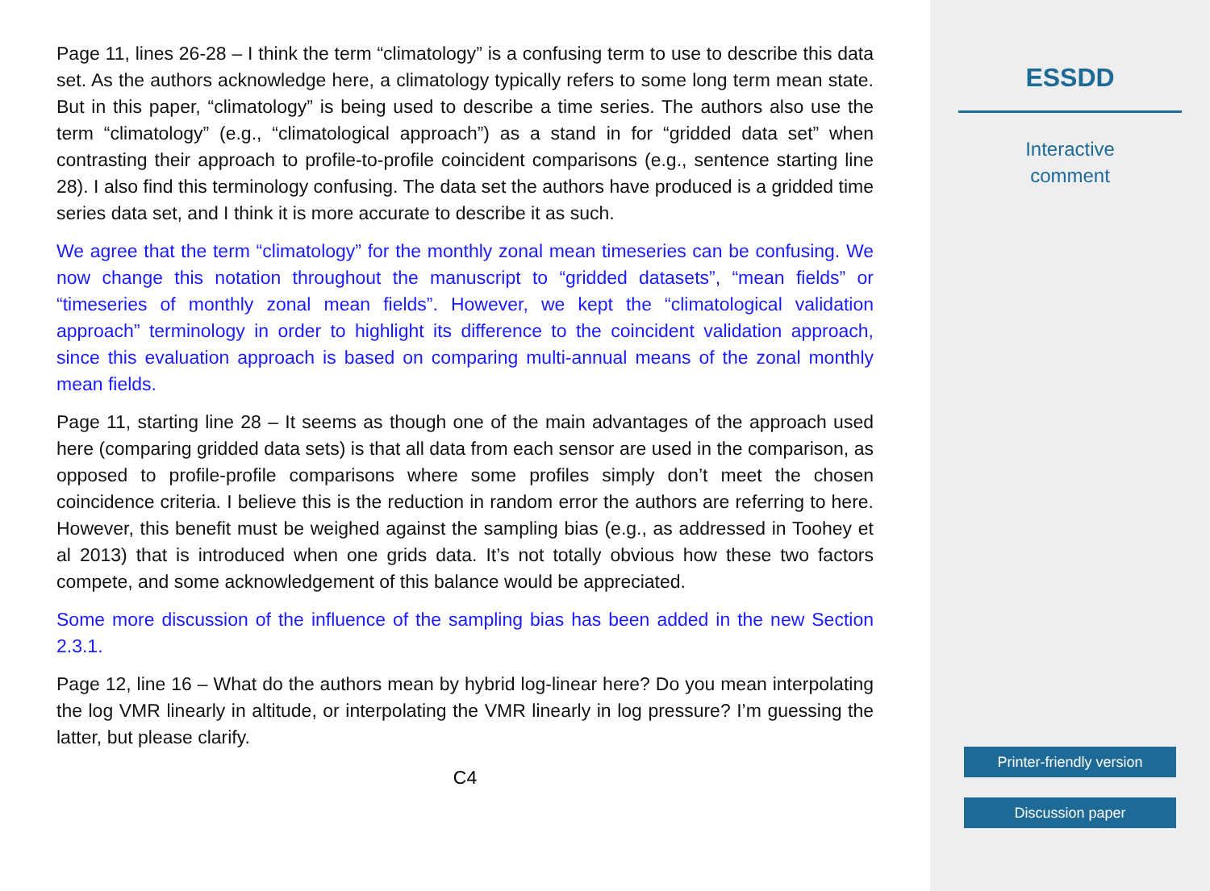Page 11, lines 26-28 – I think the term “climatology” is a confusing term to use to describe this data set. As the authors acknowledge here, a climatology typically refers to some long term mean state. But in this paper, “climatology” is being used to describe a time series. The authors also use the term “climatology” (e.g., “climatological approach”) as a stand in for “gridded data set” when contrasting their approach to profile-to-profile coincident comparisons (e.g., sentence starting line 28). I also find this terminology confusing. The data set the authors have produced is a gridded time series data set, and I think it is more accurate to describe it as such.
We agree that the term “climatology” for the monthly zonal mean timeseries can be confusing. We now change this notation throughout the manuscript to “gridded datasets”, “mean fields” or “timeseries of monthly zonal mean fields”. However, we kept the “climatological validation approach” terminology in order to highlight its difference to the coincident validation approach, since this evaluation approach is based on comparing multi-annual means of the zonal monthly mean fields.
Page 11, starting line 28 – It seems as though one of the main advantages of the approach used here (comparing gridded data sets) is that all data from each sensor are used in the comparison, as opposed to profile-profile comparisons where some profiles simply don’t meet the chosen coincidence criteria. I believe this is the reduction in random error the authors are referring to here. However, this benefit must be weighed against the sampling bias (e.g., as addressed in Toohey et al 2013) that is introduced when one grids data. It’s not totally obvious how these two factors compete, and some acknowledgement of this balance would be appreciated.
Some more discussion of the influence of the sampling bias has been added in the new Section 2.3.1.
Page 12, line 16 – What do the authors mean by hybrid log-linear here? Do you mean interpolating the log VMR linearly in altitude, or interpolating the VMR linearly in log pressure? I’m guessing the latter, but please clarify.
C4
ESSDD
Interactive
comment
Printer-friendly version
Discussion paper